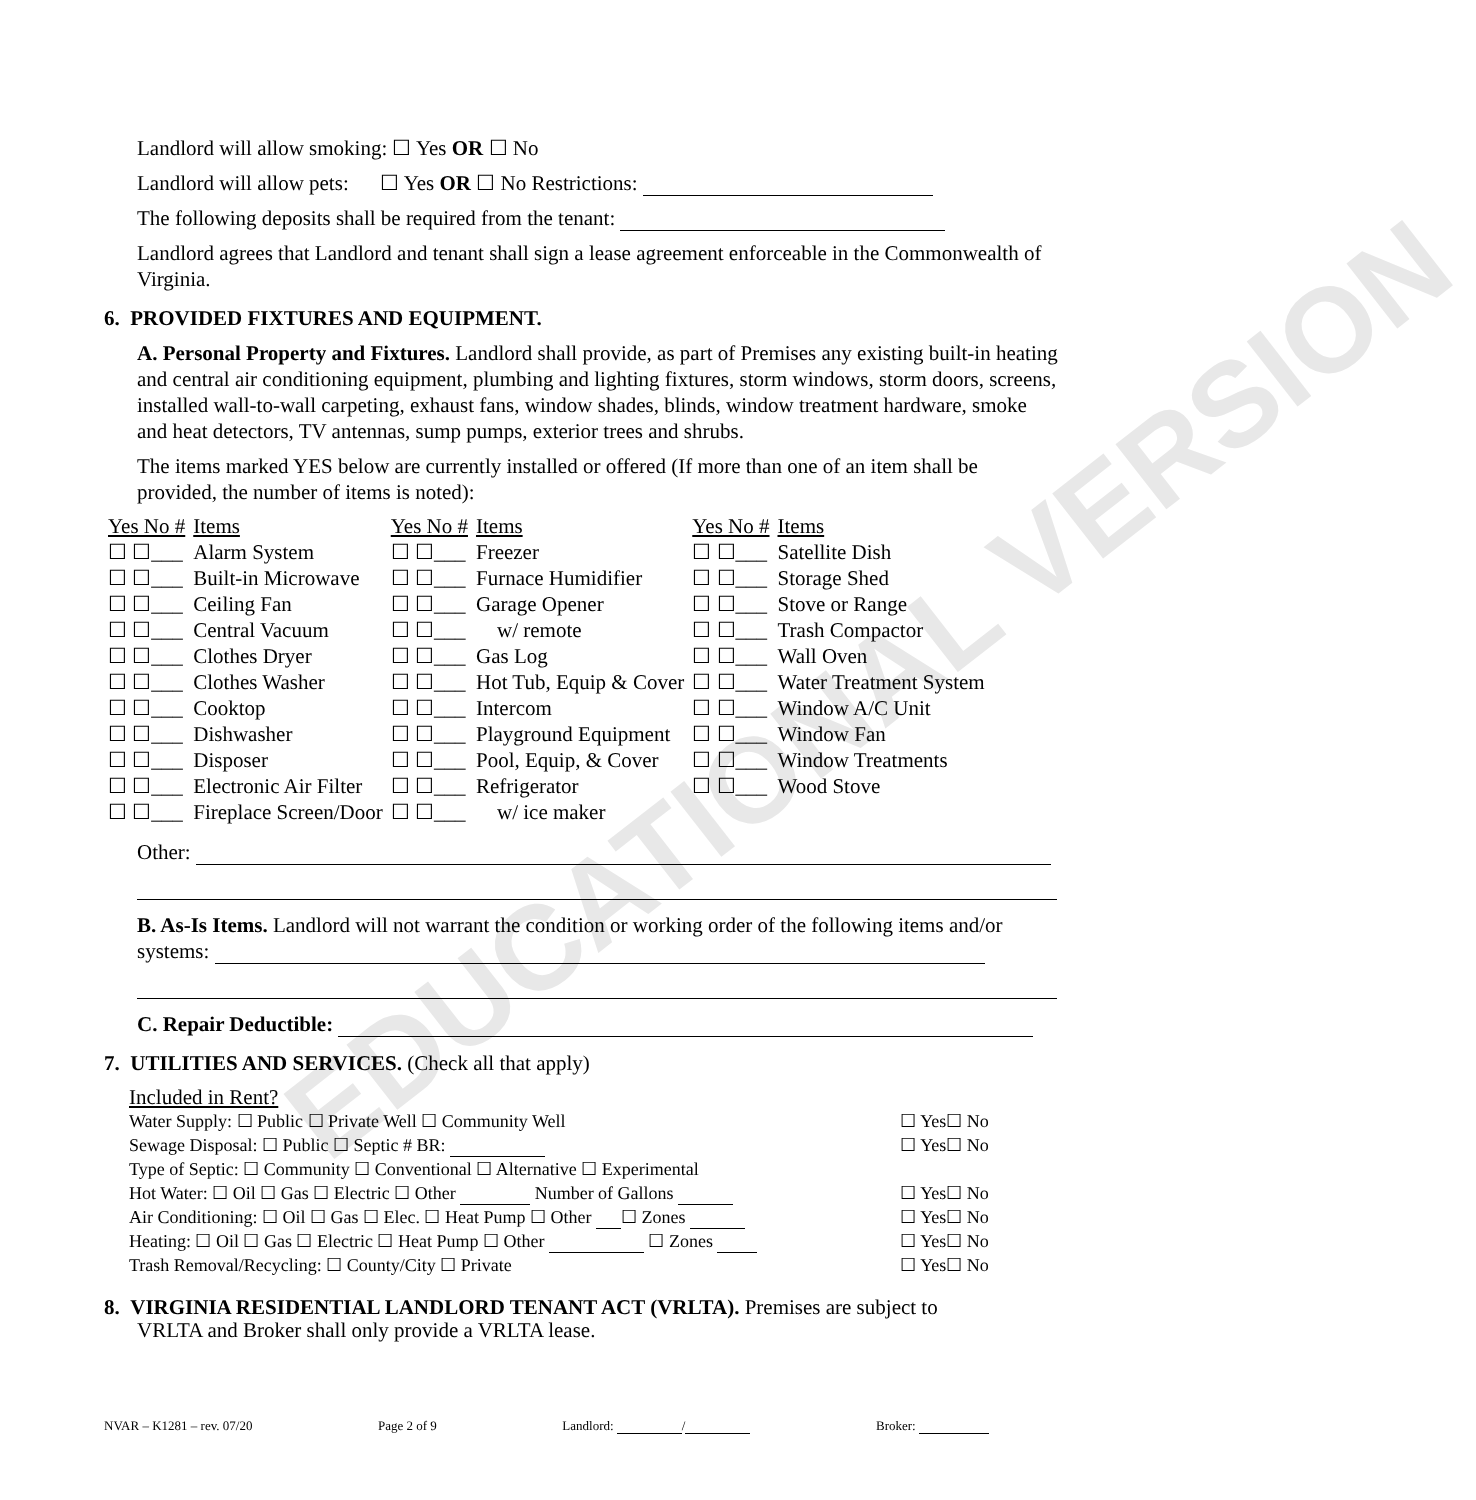EDUCATIONAL VERSION
Landlord will allow smoking: ☐ Yes OR ☐ No
Landlord will allow pets: ☐ Yes OR ☐ No Restrictions:
The following deposits shall be required from the tenant:
Landlord agrees that Landlord and tenant shall sign a lease agreement enforceable in the Commonwealth of Virginia.
6. PROVIDED FIXTURES AND EQUIPMENT.
A. Personal Property and Fixtures. Landlord shall provide, as part of Premises any existing built-in heating and central air conditioning equipment, plumbing and lighting fixtures, storm windows, storm doors, screens, installed wall-to-wall carpeting, exhaust fans, window shades, blinds, window treatment hardware, smoke and heat detectors, TV antennas, sump pumps, exterior trees and shrubs.
The items marked YES below are currently installed or offered (If more than one of an item shall be provided, the number of items is noted):
| Yes No # | Items | Yes No # | Items | Yes No # | Items |
| --- | --- | --- | --- | --- | --- |
| ☐ ☐___ | Alarm System | ☐ ☐___ | Freezer | ☐ ☐___ | Satellite Dish |
| ☐ ☐___ | Built-in Microwave | ☐ ☐___ | Furnace Humidifier | ☐ ☐___ | Storage Shed |
| ☐ ☐___ | Ceiling Fan | ☐ ☐___ | Garage Opener | ☐ ☐___ | Stove or Range |
| ☐ ☐___ | Central Vacuum | ☐ ☐___ | w/ remote | ☐ ☐___ | Trash Compactor |
| ☐ ☐___ | Clothes Dryer | ☐ ☐___ | Gas Log | ☐ ☐___ | Wall Oven |
| ☐ ☐___ | Clothes Washer | ☐ ☐___ | Hot Tub, Equip & Cover | ☐ ☐___ | Water Treatment System |
| ☐ ☐___ | Cooktop | ☐ ☐___ | Intercom | ☐ ☐___ | Window A/C Unit |
| ☐ ☐___ | Dishwasher | ☐ ☐___ | Playground Equipment | ☐ ☐___ | Window Fan |
| ☐ ☐___ | Disposer | ☐ ☐___ | Pool, Equip, & Cover | ☐ ☐___ | Window Treatments |
| ☐ ☐___ | Electronic Air Filter | ☐ ☐___ | Refrigerator | ☐ ☐___ | Wood Stove |
| ☐ ☐___ | Fireplace Screen/Door | ☐ ☐___ | w/ ice maker | | |
Other:
B. As-Is Items. Landlord will not warrant the condition or working order of the following items and/or systems:
C. Repair Deductible:
7. UTILITIES AND SERVICES. (Check all that apply)
Included in Rent?
| Water Supply: ☐ Public ☐ Private Well ☐ Community Well | ☐ Yes☐ No |
| Sewage Disposal: ☐ Public ☐ Septic # BR: | ☐ Yes☐ No |
| Type of Septic: ☐ Community ☐ Conventional ☐ Alternative ☐ Experimental | |
| Hot Water: ☐ Oil ☐ Gas ☐ Electric ☐ Other Number of Gallons | ☐ Yes☐ No |
| Air Conditioning: ☐ Oil ☐ Gas ☐ Elec. ☐ Heat Pump ☐ Other ☐ Zones | ☐ Yes☐ No |
| Heating: ☐ Oil ☐ Gas ☐ Electric ☐ Heat Pump ☐ Other ☐ Zones | ☐ Yes☐ No |
| Trash Removal/Recycling: ☐ County/City ☐ Private | ☐ Yes☐ No |
8. VIRGINIA RESIDENTIAL LANDLORD TENANT ACT (VRLTA). Premises are subject to
VRLTA and Broker shall only provide a VRLTA lease.
NVAR – K1281 – rev. 07/20 Page 2 of 9 Landlord: / Broker: